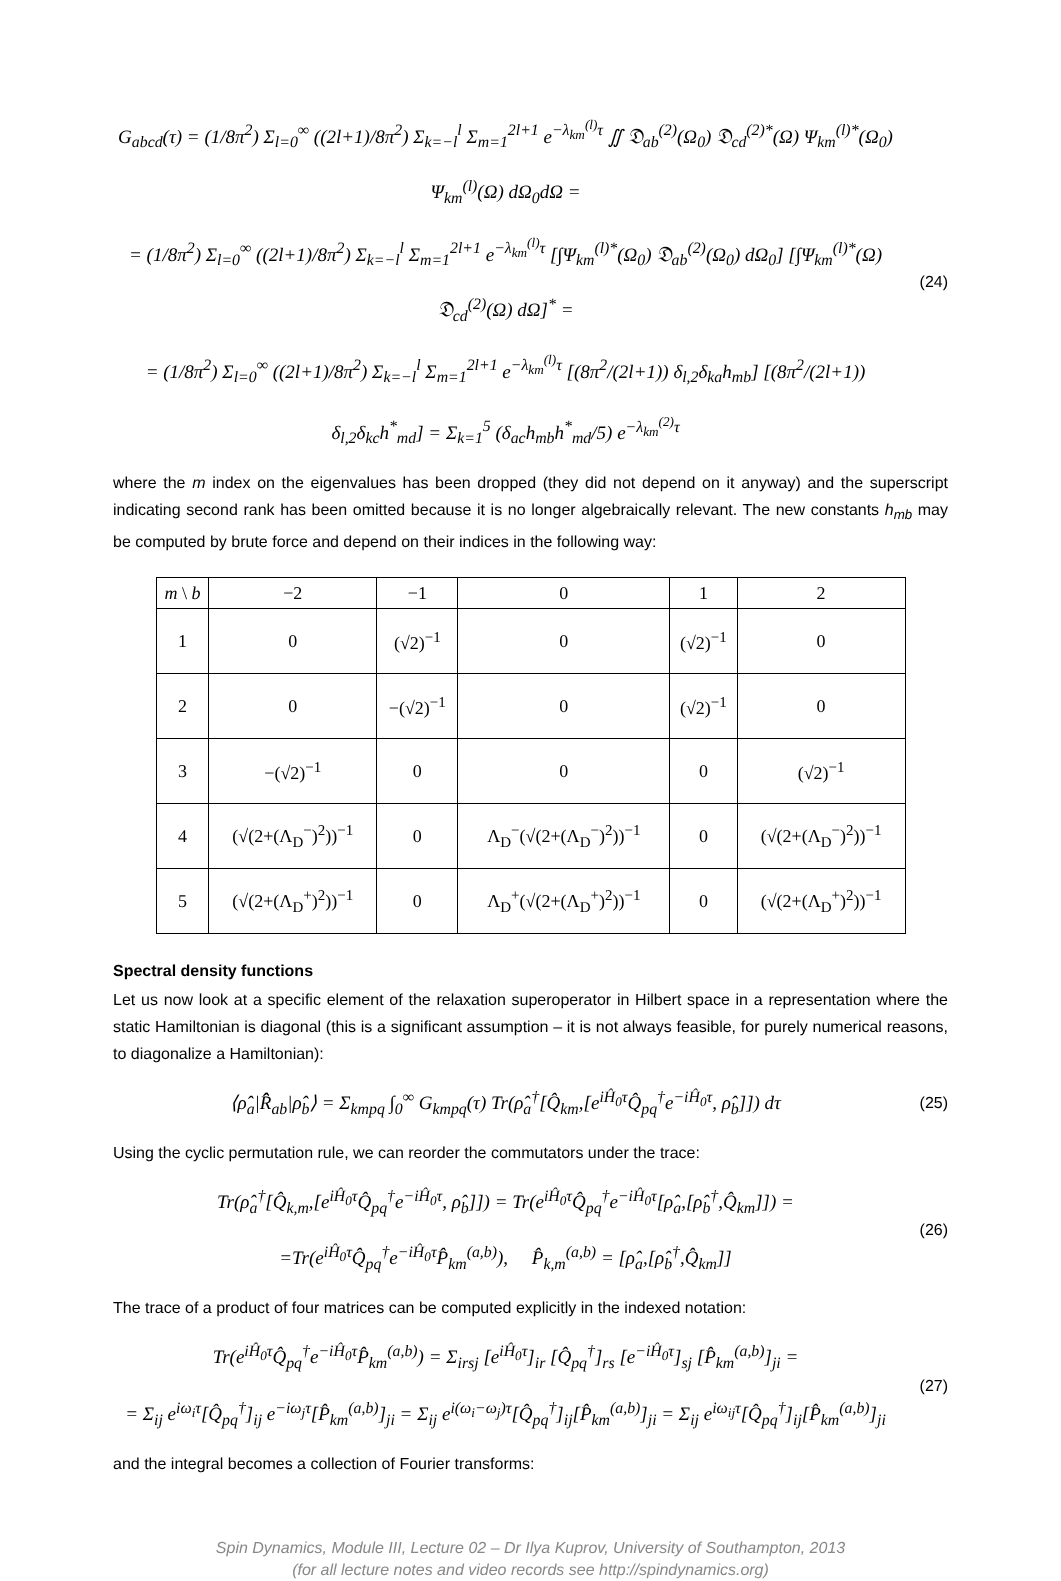G<sub>abcd</sub>(τ) = (1/8π<sup>2</sup>) Σ<sub>l=0</sub><sup>∞</sup> ((2l+1)/8π<sup>2</sup>) Σ<sub>k=−l</sub><sup>l</sup> Σ<sub>m=1</sub><sup>2l+1</sup> e<sup>−λ<sub>km</sub><sup>(l)</sup>τ</sup> ∬ 𝔇<sub>ab</sub><sup>(2)</sup>(Ω<sub>0</sub>) 𝔇<sub>cd</sub><sup>(2)*</sup>(Ω) Ψ<sub>km</sub><sup>(l)*</sup>(Ω<sub>0</sub>) Ψ<sub>km</sub><sup>(l)</sup>(Ω) dΩ<sub>0</sub>dΩ =
= (1/8π<sup>2</sup>) Σ<sub>l=0</sub><sup>∞</sup> ((2l+1)/8π<sup>2</sup>) Σ<sub>k=−l</sub><sup>l</sup> Σ<sub>m=1</sub><sup>2l+1</sup> e<sup>−λ<sub>km</sub><sup>(l)</sup>τ</sup> [∫Ψ<sub>km</sub><sup>(l)*</sup>(Ω<sub>0</sub>) 𝔇<sub>ab</sub><sup>(2)</sup>(Ω<sub>0</sub>) dΩ<sub>0</sub>] [∫Ψ<sub>km</sub><sup>(l)*</sup>(Ω) 𝔇<sub>cd</sub><sup>(2)</sup>(Ω) dΩ]<sup>*</sup> =
= (1/8π<sup>2</sup>) Σ<sub>l=0</sub><sup>∞</sup> ((2l+1)/8π<sup>2</sup>) Σ<sub>k=−l</sub><sup>l</sup> Σ<sub>m=1</sub><sup>2l+1</sup> e<sup>−λ<sub>km</sub><sup>(l)</sup>τ</sup> [(8π<sup>2</sup>/(2l+1)) δ<sub>l,2</sub>δ<sub>ka</sub>h<sub>mb</sub>] [(8π<sup>2</sup>/(2l+1)) δ<sub>l,2</sub>δ<sub>kc</sub>h<sup>*</sup><sub>md</sub>] = Σ<sub>k=1</sub><sup>5</sup> (δ<sub>ac</sub>h<sub>mb</sub>h<sup>*</sup><sub>md</sub>/5) e<sup>−λ<sub>km</sub><sup>(2)</sup>τ</sup>
(24)
where the m index on the eigenvalues has been dropped (they did not depend on it anyway) and the superscript indicating second rank has been omitted because it is no longer algebraically relevant. The new constants h<sub>mb</sub> may be computed by brute force and depend on their indices in the following way:
| m \ b | −2 | −1 | 0 | 1 | 2 |
| --- | --- | --- | --- | --- | --- |
| 1 | 0 | (√2)<sup>−1</sup> | 0 | (√2)<sup>−1</sup> | 0 |
| 2 | 0 | −(√2)<sup>−1</sup> | 0 | (√2)<sup>−1</sup> | 0 |
| 3 | −(√2)<sup>−1</sup> | 0 | 0 | 0 | (√2)<sup>−1</sup> |
| 4 | (√(2+(Λ<sub>D</sub><sup>−</sup>)<sup>2</sup>))<sup>−1</sup> | 0 | Λ<sub>D</sub><sup>−</sup>(√(2+(Λ<sub>D</sub><sup>−</sup>)<sup>2</sup>))<sup>−1</sup> | 0 | (√(2+(Λ<sub>D</sub><sup>−</sup>)<sup>2</sup>))<sup>−1</sup> |
| 5 | (√(2+(Λ<sub>D</sub><sup>+</sup>)<sup>2</sup>))<sup>−1</sup> | 0 | Λ<sub>D</sub><sup>+</sup>(√(2+(Λ<sub>D</sub><sup>+</sup>)<sup>2</sup>))<sup>−1</sup> | 0 | (√(2+(Λ<sub>D</sub><sup>+</sup>)<sup>2</sup>))<sup>−1</sup> |
Spectral density functions
Let us now look at a specific element of the relaxation superoperator in Hilbert space in a representation where the static Hamiltonian is diagonal (this is a significant assumption – it is not always feasible, for purely numerical reasons, to diagonalize a Hamiltonian):
⟨ρ̂<sub>a</sub>|R̂̂<sub>ab</sub>|ρ̂<sub>b</sub>⟩ = Σ<sub>kmpq</sub> ∫<sub>0</sub><sup>∞</sup> G<sub>kmpq</sub>(τ) Tr(ρ̂<sub>a</sub><sup>†</sup>[Q̂<sub>km</sub>,[e<sup>iĤ<sub>0</sub>τ</sup>Q̂<sub>pq</sub><sup>†</sup>e<sup>−iĤ<sub>0</sub>τ</sup>, ρ̂<sub>b</sub>]]) dτ
(25)
Using the cyclic permutation rule, we can reorder the commutators under the trace:
Tr(ρ̂<sub>a</sub><sup>†</sup>[Q̂<sub>k,m</sub>,[e<sup>iĤ<sub>0</sub>τ</sup>Q̂<sub>pq</sub><sup>†</sup>e<sup>−iĤ<sub>0</sub>τ</sup>, ρ̂<sub>b</sub>]]) = Tr(e<sup>iĤ<sub>0</sub>τ</sup>Q̂<sub>pq</sub><sup>†</sup>e<sup>−iĤ<sub>0</sub>τ</sup>[ρ̂<sub>a</sub>,[ρ̂<sub>b</sub><sup>†</sup>,Q̂<sub>km</sub>]]) =
=Tr(e<sup>iĤ<sub>0</sub>τ</sup>Q̂<sub>pq</sub><sup>†</sup>e<sup>−iĤ<sub>0</sub>τ</sup>P̂<sub>km</sub><sup>(a,b)</sup>), P̂<sub>k,m</sub><sup>(a,b)</sup> = [ρ̂<sub>a</sub>,[ρ̂<sub>b</sub><sup>†</sup>,Q̂<sub>km</sub>]]
(26)
The trace of a product of four matrices can be computed explicitly in the indexed notation:
Tr(e<sup>iĤ<sub>0</sub>τ</sup>Q̂<sub>pq</sub><sup>†</sup>e<sup>−iĤ<sub>0</sub>τ</sup>P̂<sub>km</sub><sup>(a,b)</sup>) = Σ<sub>irsj</sub> [e<sup>iĤ<sub>0</sub>τ</sup>]<sub>ir</sub> [Q̂<sub>pq</sub><sup>†</sup>]<sub>rs</sub> [e<sup>−iĤ<sub>0</sub>τ</sup>]<sub>sj</sub> [P̂<sub>km</sub><sup>(a,b)</sup>]<sub>ji</sub> =
= Σ<sub>ij</sub> e<sup>iω<sub>i</sub>τ</sup>[Q̂<sub>pq</sub><sup>†</sup>]<sub>ij</sub> e<sup>−iω<sub>j</sub>τ</sup>[P̂<sub>km</sub><sup>(a,b)</sup>]<sub>ji</sub> = Σ<sub>ij</sub> e<sup>i(ω<sub>i</sub>−ω<sub>j</sub>)τ</sup>[Q̂<sub>pq</sub><sup>†</sup>]<sub>ij</sub>[P̂<sub>km</sub><sup>(a,b)</sup>]<sub>ji</sub> = Σ<sub>ij</sub> e<sup>iω<sub>ij</sub>τ</sup>[Q̂<sub>pq</sub><sup>†</sup>]<sub>ij</sub>[P̂<sub>km</sub><sup>(a,b)</sup>]<sub>ji</sub>
(27)
and the integral becomes a collection of Fourier transforms:
Spin Dynamics, Module III, Lecture 02 – Dr Ilya Kuprov, University of Southampton, 2013
(for all lecture notes and video records see http://spindynamics.org)